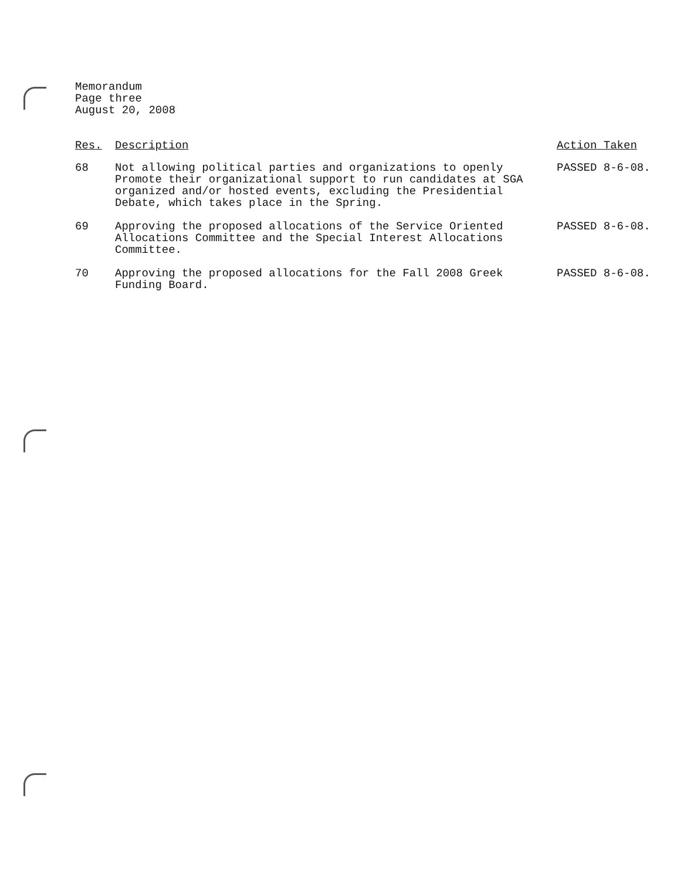Memorandum
Page three
August 20, 2008
| Res. | Description | Action Taken |
| --- | --- | --- |
| 68 | Not allowing political parties and organizations to openly Promote their organizational support to run candidates at SGA organized and/or hosted events, excluding the Presidential Debate, which takes place in the Spring. | PASSED 8-6-08. |
| 69 | Approving the proposed allocations of the Service Oriented Allocations Committee and the Special Interest Allocations Committee. | PASSED 8-6-08. |
| 70 | Approving the proposed allocations for the Fall 2008 Greek Funding Board. | PASSED 8-6-08. |